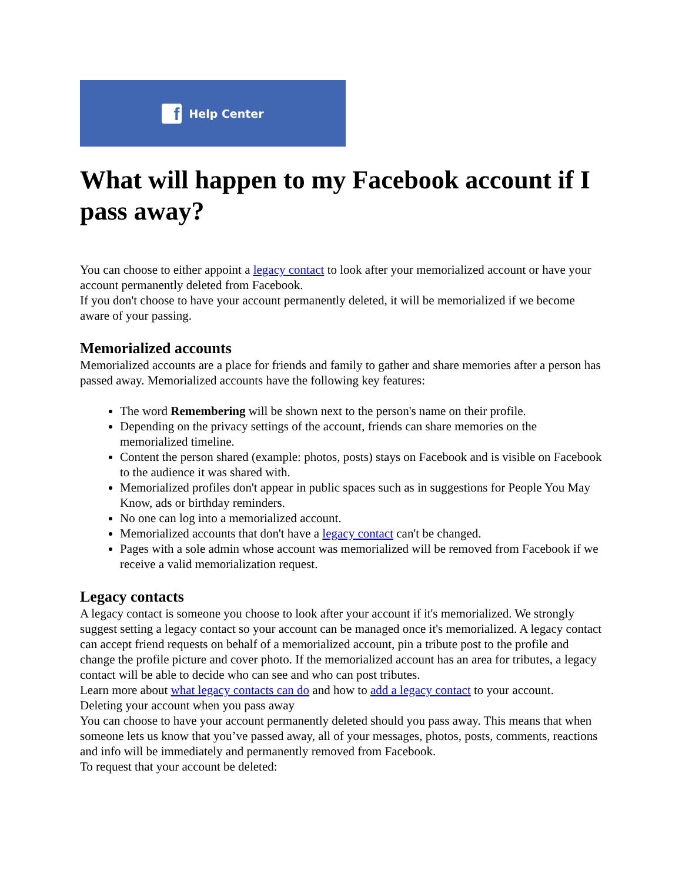f
Help Center
What will happen to my Facebook account if I pass away?
You can choose to either appoint a legacy contact to look after your memorialized account or have your account permanently deleted from Facebook.
If you don't choose to have your account permanently deleted, it will be memorialized if we become aware of your passing.
Memorialized accounts
Memorialized accounts are a place for friends and family to gather and share memories after a person has passed away. Memorialized accounts have the following key features:
The word Remembering will be shown next to the person's name on their profile.
Depending on the privacy settings of the account, friends can share memories on the memorialized timeline.
Content the person shared (example: photos, posts) stays on Facebook and is visible on Facebook to the audience it was shared with.
Memorialized profiles don't appear in public spaces such as in suggestions for People You May Know, ads or birthday reminders.
No one can log into a memorialized account.
Memorialized accounts that don't have a legacy contact can't be changed.
Pages with a sole admin whose account was memorialized will be removed from Facebook if we receive a valid memorialization request.
Legacy contacts
A legacy contact is someone you choose to look after your account if it's memorialized. We strongly suggest setting a legacy contact so your account can be managed once it's memorialized. A legacy contact can accept friend requests on behalf of a memorialized account, pin a tribute post to the profile and change the profile picture and cover photo. If the memorialized account has an area for tributes, a legacy contact will be able to decide who can see and who can post tributes.
Learn more about what legacy contacts can do and how to add a legacy contact to your account.
Deleting your account when you pass away
You can choose to have your account permanently deleted should you pass away. This means that when someone lets us know that you’ve passed away, all of your messages, photos, posts, comments, reactions and info will be immediately and permanently removed from Facebook.
To request that your account be deleted: